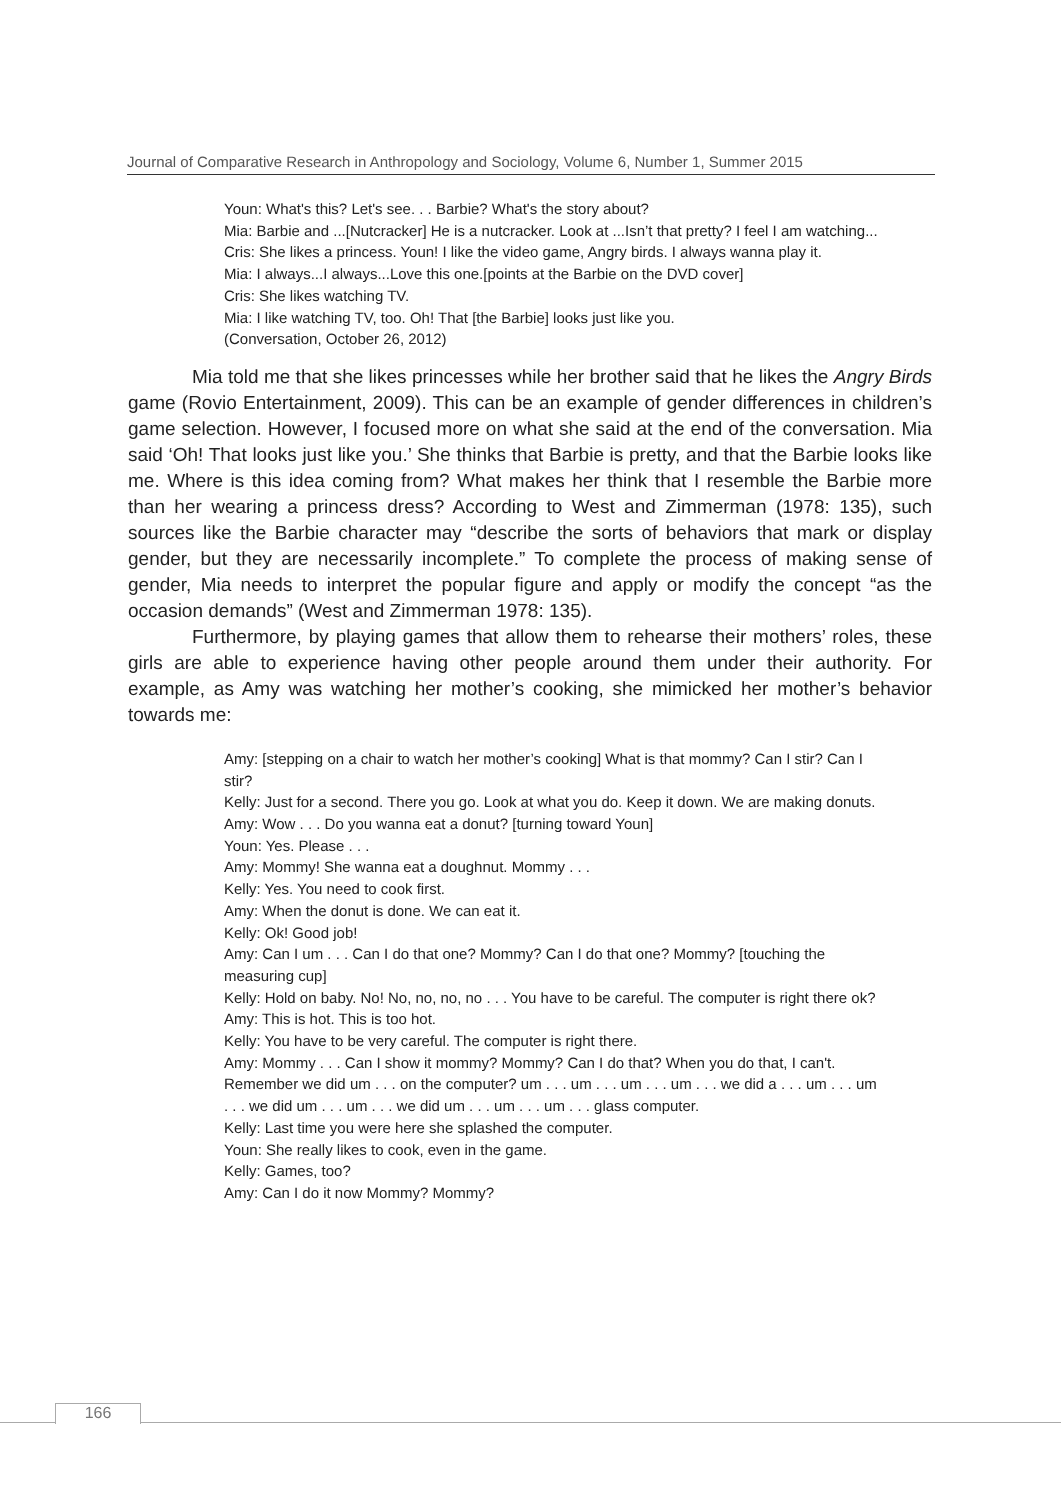Journal of Comparative Research in Anthropology and Sociology, Volume 6, Number 1, Summer 2015
Youn: What's this? Let's see. . . Barbie? What's the story about?
Mia: Barbie and ...[Nutcracker] He is a nutcracker. Look at ...Isn’t that pretty? I feel I am watching...
Cris: She likes a princess. Youn! I like the video game, Angry birds. I always wanna play it.
Mia: I always...I always...Love this one.[points at the Barbie on the DVD cover]
Cris: She likes watching TV.
Mia: I like watching TV, too. Oh! That [the Barbie] looks just like you.
(Conversation, October 26, 2012)
Mia told me that she likes princesses while her brother said that he likes the Angry Birds game (Rovio Entertainment, 2009). This can be an example of gender differences in children’s game selection. However, I focused more on what she said at the end of the conversation. Mia said ‘Oh! That looks just like you.’ She thinks that Barbie is pretty, and that the Barbie looks like me. Where is this idea coming from? What makes her think that I resemble the Barbie more than her wearing a princess dress? According to West and Zimmerman (1978: 135), such sources like the Barbie character may “describe the sorts of behaviors that mark or display gender, but they are necessarily incomplete.” To complete the process of making sense of gender, Mia needs to interpret the popular figure and apply or modify the concept “as the occasion demands” (West and Zimmerman 1978: 135).
Furthermore, by playing games that allow them to rehearse their mothers’ roles, these girls are able to experience having other people around them under their authority. For example, as Amy was watching her mother’s cooking, she mimicked her mother’s behavior towards me:
Amy: [stepping on a chair to watch her mother’s cooking] What is that mommy? Can I stir? Can I stir?
Kelly: Just for a second. There you go. Look at what you do. Keep it down. We are making donuts.
Amy: Wow . . . Do you wanna eat a donut? [turning toward Youn]
Youn: Yes. Please . . .
Amy: Mommy! She wanna eat a doughnut. Mommy . . .
Kelly: Yes. You need to cook first.
Amy: When the donut is done. We can eat it.
Kelly: Ok! Good job!
Amy: Can I um . . . Can I do that one? Mommy? Can I do that one? Mommy? [touching the measuring cup]
Kelly: Hold on baby. No! No, no, no, no . . . You have to be careful. The computer is right there ok?
Amy: This is hot. This is too hot.
Kelly: You have to be very careful. The computer is right there.
Amy: Mommy . . . Can I show it mommy? Mommy? Can I do that? When you do that, I can't. Remember we did um . . . on the computer? um . . . um . . . um . . . um . . . we did a . . . um . . . um . . . we did um . . . um . . . we did um . . . um . . . um . . . glass computer.
Kelly: Last time you were here she splashed the computer.
Youn: She really likes to cook, even in the game.
Kelly: Games, too?
Amy: Can I do it now Mommy? Mommy?
166